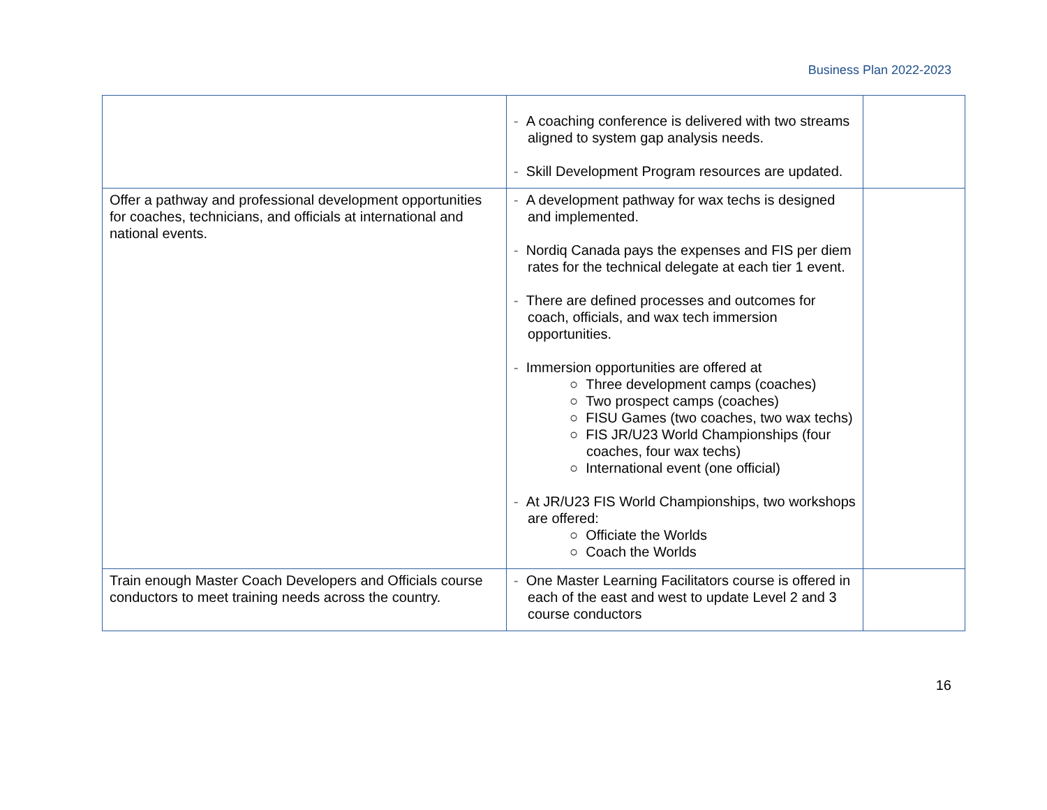Business Plan 2022-2023
| | - A coaching conference is delivered with two streams aligned to system gap analysis needs. - Skill Development Program resources are updated. | |
| Offer a pathway and professional development opportunities for coaches, technicians, and officials at international and national events. | - A development pathway for wax techs is designed and implemented. - Nordiq Canada pays the expenses and FIS per diem rates for the technical delegate at each tier 1 event. - There are defined processes and outcomes for coach, officials, and wax tech immersion opportunities. - Immersion opportunities are offered at ○ Three development camps (coaches) ○ Two prospect camps (coaches) ○ FISU Games (two coaches, two wax techs) ○ FIS JR/U23 World Championships (four coaches, four wax techs) ○ International event (one official) - At JR/U23 FIS World Championships, two workshops are offered: ○ Officiate the Worlds ○ Coach the Worlds | |
| Train enough Master Coach Developers and Officials course conductors to meet training needs across the country. | - One Master Learning Facilitators course is offered in each of the east and west to update Level 2 and 3 course conductors | |
16